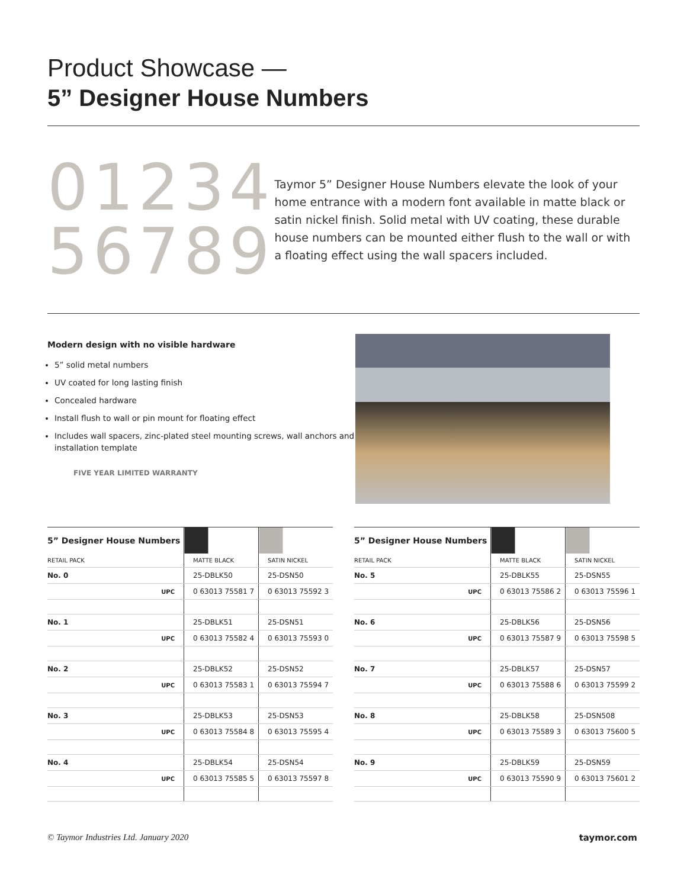Product Showcase —
5” Designer House Numbers
01234
56789
Taymor 5” Designer House Numbers elevate the look of your home entrance with a modern font available in matte black or satin nickel finish. Solid metal with UV coating, these durable house numbers can be mounted either flush to the wall or with a floating effect using the wall spacers included.
Modern design with no visible hardware
5” solid metal numbers
UV coated for long lasting finish
Concealed hardware
Install flush to wall or pin mount for floating effect
Includes wall spacers, zinc-plated steel mounting screws, wall anchors and installation template
FIVE YEAR LIMITED WARRANTY
| 5” Designer House Numbers | | |
| --- | --- | --- |
| RETAIL PACK | MATTE BLACK | SATIN NICKEL |
| No. 0 | 25-DBLK50 | 25-DSN50 |
| UPC | 0 63013 75581 7 | 0 63013 75592 3 |
| No. 1 | 25-DBLK51 | 25-DSN51 |
| UPC | 0 63013 75582 4 | 0 63013 75593 0 |
| No. 2 | 25-DBLK52 | 25-DSN52 |
| UPC | 0 63013 75583 1 | 0 63013 75594 7 |
| No. 3 | 25-DBLK53 | 25-DSN53 |
| UPC | 0 63013 75584 8 | 0 63013 75595 4 |
| No. 4 | 25-DBLK54 | 25-DSN54 |
| UPC | 0 63013 75585 5 | 0 63013 75597 8 |
| 5” Designer House Numbers | | |
| --- | --- | --- |
| RETAIL PACK | MATTE BLACK | SATIN NICKEL |
| No. 5 | 25-DBLK55 | 25-DSN55 |
| UPC | 0 63013 75586 2 | 0 63013 75596 1 |
| No. 6 | 25-DBLK56 | 25-DSN56 |
| UPC | 0 63013 75587 9 | 0 63013 75598 5 |
| No. 7 | 25-DBLK57 | 25-DSN57 |
| UPC | 0 63013 75588 6 | 0 63013 75599 2 |
| No. 8 | 25-DBLK58 | 25-DSN508 |
| UPC | 0 63013 75589 3 | 0 63013 75600 5 |
| No. 9 | 25-DBLK59 | 25-DSN59 |
| UPC | 0 63013 75590 9 | 0 63013 75601 2 |
© Taymor Industries Ltd. January 2020 taymor.com